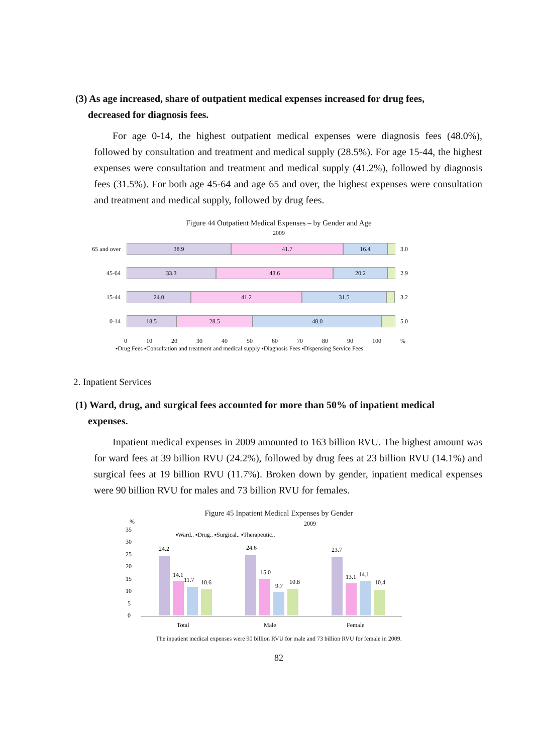(3) As age increased, share of outpatient medical expenses increased for drug fees,
decreased for diagnosis fees.
For age 0-14, the highest outpatient medical expenses were diagnosis fees (48.0%), followed by consultation and treatment and medical supply (28.5%). For age 15-44, the highest expenses were consultation and treatment and medical supply (41.2%), followed by diagnosis fees (31.5%). For both age 45-64 and age 65 and over, the highest expenses were consultation and treatment and medical supply, followed by drug fees.
Figure 44 Outpatient Medical Expenses – by Gender and Age
2009
65 and over
38.9 41.7 16.4
3.0
45-64
33.3 43.6 20.2
2.9
15-44
24.0 41.2 31.5
3.2
0-14
18.5 28.5 48.0
5.0
0 10 20 30 40 50 60 70 80 90 100%
▪Drug Fees ▪Consultation and treatment and medical supply ▪Diagnosis Fees ▪Dispensing Service Fees
2. Inpatient Services
(1) Ward, drug, and surgical fees accounted for more than 50% of inpatient medical
expenses.
Inpatient medical expenses in 2009 amounted to 163 billion RVU. The highest amount was for ward fees at 39 billion RVU (24.2%), followed by drug fees at 23 billion RVU (14.1%) and surgical fees at 19 billion RVU (11.7%). Broken down by gender, inpatient medical expenses were 90 billion RVU for males and 73 billion RVU for females.
Figure 45 Inpatient Medical Expenses by Gender
%
2009
35
30
25
20
15
10
5
0
▪Ward.. ▪Drug.. ▪Surgical.. ▪Therapeutic..
24.2
14.1
11.7
10.6
24.6
15.0
9.7
10.8
23.7
13.1
14.1
10.4
Total
Male
Female
The inpatient medical expenses were 90 billion RVU for male and 73 billion RVU for female in 2009.
82